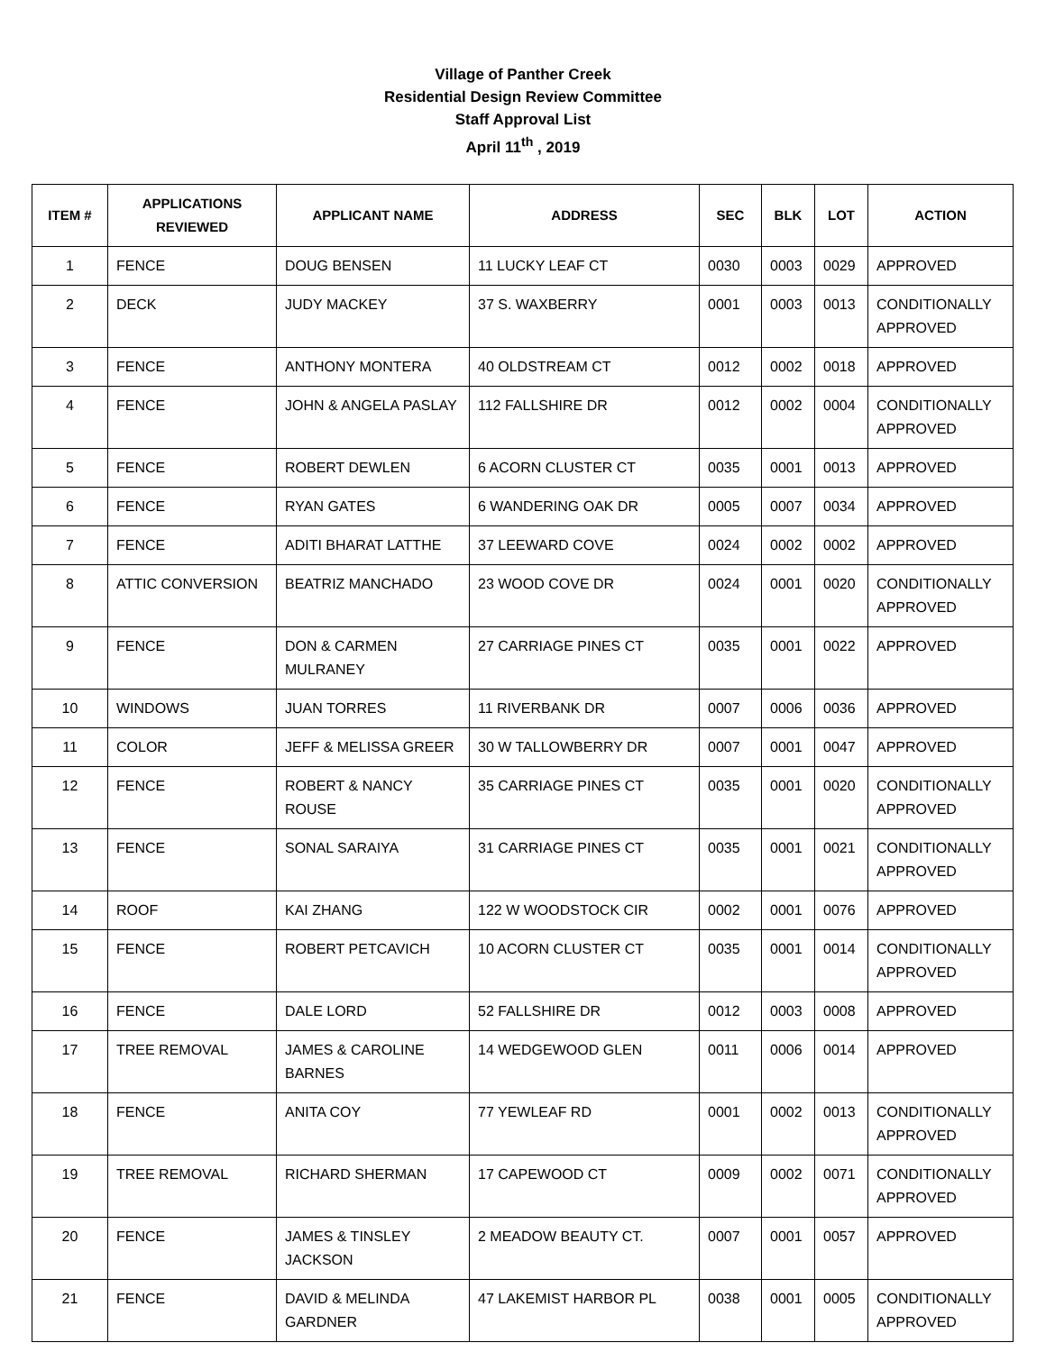Village of Panther Creek
Residential Design Review Committee
Staff Approval List
April 11<sup>th</sup> , 2019
| ITEM # | APPLICATIONS REVIEWED | APPLICANT NAME | ADDRESS | SEC | BLK | LOT | ACTION |
| --- | --- | --- | --- | --- | --- | --- | --- |
| 1 | FENCE | DOUG BENSEN | 11 LUCKY LEAF CT | 0030 | 0003 | 0029 | APPROVED |
| 2 | DECK | JUDY MACKEY | 37 S. WAXBERRY | 0001 | 0003 | 0013 | CONDITIONALLY APPROVED |
| 3 | FENCE | ANTHONY MONTERA | 40 OLDSTREAM CT | 0012 | 0002 | 0018 | APPROVED |
| 4 | FENCE | JOHN & ANGELA PASLAY | 112 FALLSHIRE DR | 0012 | 0002 | 0004 | CONDITIONALLY APPROVED |
| 5 | FENCE | ROBERT DEWLEN | 6 ACORN CLUSTER CT | 0035 | 0001 | 0013 | APPROVED |
| 6 | FENCE | RYAN GATES | 6 WANDERING OAK DR | 0005 | 0007 | 0034 | APPROVED |
| 7 | FENCE | ADITI BHARAT LATTHE | 37 LEEWARD COVE | 0024 | 0002 | 0002 | APPROVED |
| 8 | ATTIC CONVERSION | BEATRIZ MANCHADO | 23 WOOD COVE DR | 0024 | 0001 | 0020 | CONDITIONALLY APPROVED |
| 9 | FENCE | DON & CARMEN MULRANEY | 27 CARRIAGE PINES CT | 0035 | 0001 | 0022 | APPROVED |
| 10 | WINDOWS | JUAN TORRES | 11 RIVERBANK DR | 0007 | 0006 | 0036 | APPROVED |
| 11 | COLOR | JEFF & MELISSA GREER | 30 W TALLOWBERRY DR | 0007 | 0001 | 0047 | APPROVED |
| 12 | FENCE | ROBERT & NANCY ROUSE | 35 CARRIAGE PINES CT | 0035 | 0001 | 0020 | CONDITIONALLY APPROVED |
| 13 | FENCE | SONAL SARAIYA | 31 CARRIAGE PINES CT | 0035 | 0001 | 0021 | CONDITIONALLY APPROVED |
| 14 | ROOF | KAI ZHANG | 122 W WOODSTOCK CIR | 0002 | 0001 | 0076 | APPROVED |
| 15 | FENCE | ROBERT PETCAVICH | 10 ACORN CLUSTER CT | 0035 | 0001 | 0014 | CONDITIONALLY APPROVED |
| 16 | FENCE | DALE LORD | 52 FALLSHIRE DR | 0012 | 0003 | 0008 | APPROVED |
| 17 | TREE REMOVAL | JAMES & CAROLINE BARNES | 14 WEDGEWOOD GLEN | 0011 | 0006 | 0014 | APPROVED |
| 18 | FENCE | ANITA COY | 77 YEWLEAF RD | 0001 | 0002 | 0013 | CONDITIONALLY APPROVED |
| 19 | TREE REMOVAL | RICHARD SHERMAN | 17 CAPEWOOD CT | 0009 | 0002 | 0071 | CONDITIONALLY APPROVED |
| 20 | FENCE | JAMES & TINSLEY JACKSON | 2 MEADOW BEAUTY CT. | 0007 | 0001 | 0057 | APPROVED |
| 21 | FENCE | DAVID & MELINDA GARDNER | 47 LAKEMIST HARBOR PL | 0038 | 0001 | 0005 | CONDITIONALLY APPROVED |